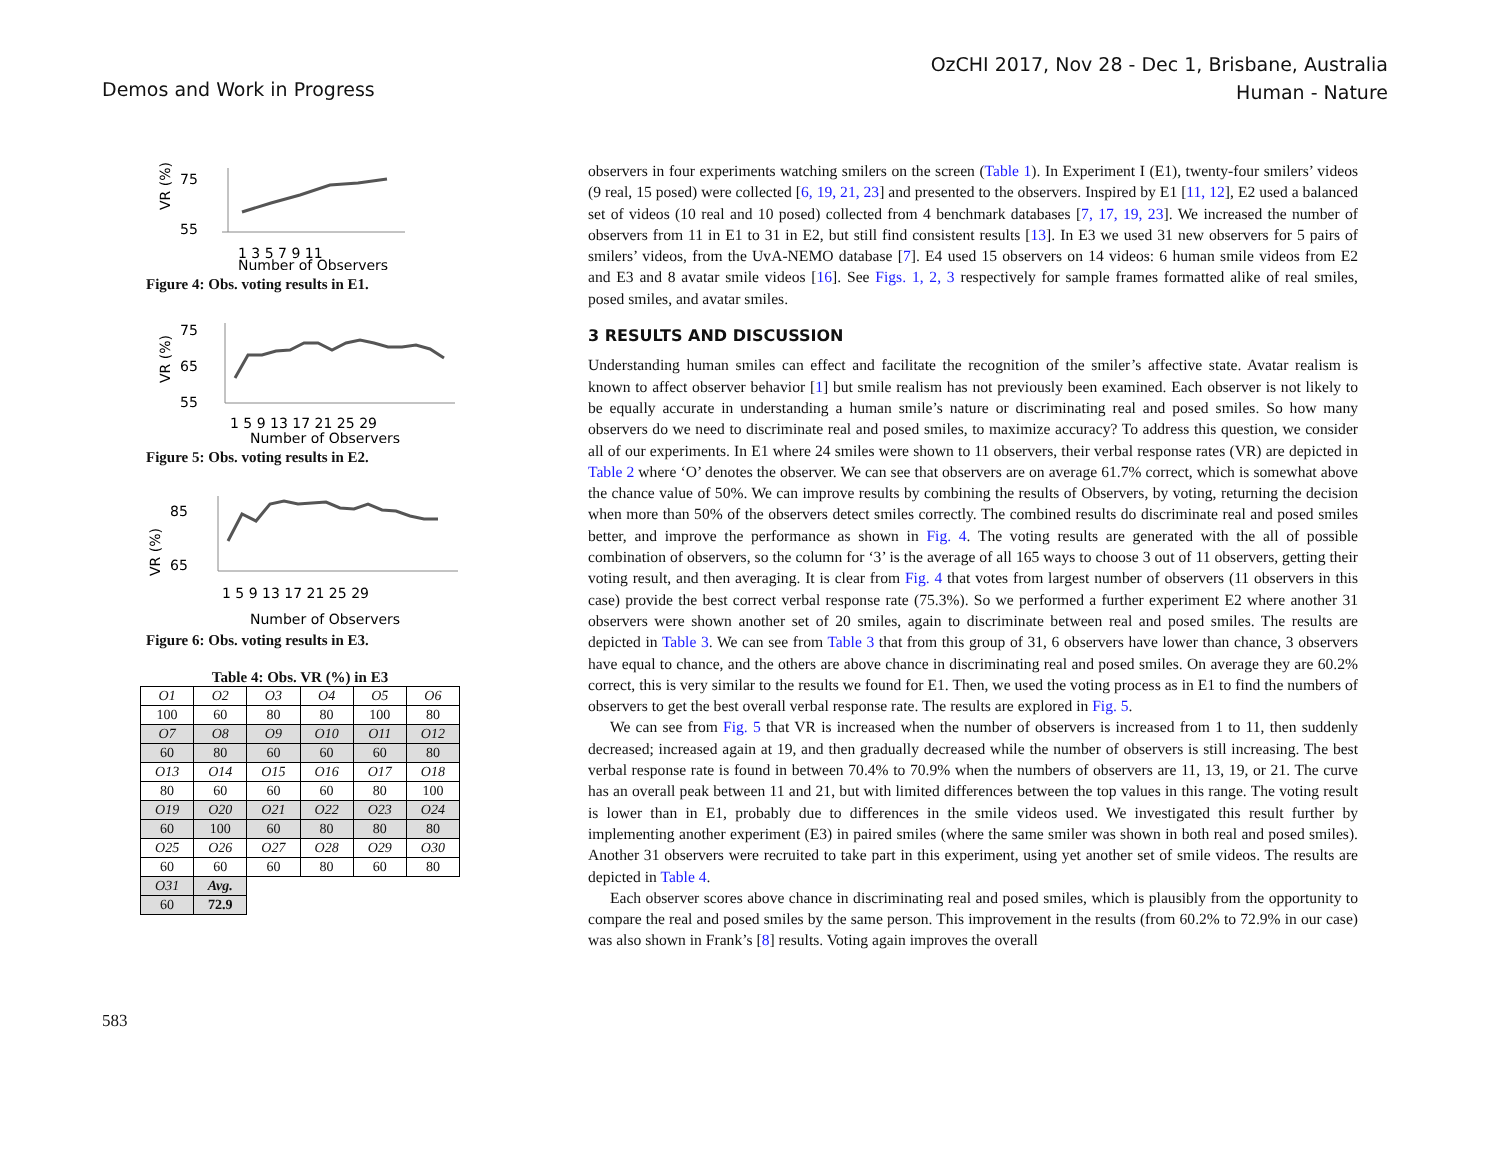Demos and Work in Progress
OzCHI 2017, Nov 28 - Dec 1, Brisbane, Australia
Human - Nature
75
55
VR (%)
1 3 5 7 9 11
Number of Observers
Figure 4: Obs. voting results in E1.
75
65
55
VR (%)
1 5 9 13 17 21 25 29
Number of Observers
Figure 5: Obs. voting results in E2.
85
65
VR (%)
1 5 9 13 17 21 25 29
Number of Observers
Figure 6: Obs. voting results in E3.
Table 4: Obs. VR (%) in E3
| O1 | O2 | O3 | O4 | O5 | O6 |
| 100 | 60 | 80 | 80 | 100 | 80 |
| O7 | O8 | O9 | O10 | O11 | O12 |
| 60 | 80 | 60 | 60 | 60 | 80 |
| O13 | O14 | O15 | O16 | O17 | O18 |
| 80 | 60 | 60 | 60 | 80 | 100 |
| O19 | O20 | O21 | O22 | O23 | O24 |
| 60 | 100 | 60 | 80 | 80 | 80 |
| O25 | O26 | O27 | O28 | O29 | O30 |
| 60 | 60 | 60 | 80 | 60 | 80 |
| O31 | Avg. | | | | |
| 60 | 72.9 | | | | |
observers in four experiments watching smilers on the screen (Table 1). In Experiment I (E1), twenty-four smilers’ videos (9 real, 15 posed) were collected [6, 19, 21, 23] and presented to the observers. Inspired by E1 [11, 12], E2 used a balanced set of videos (10 real and 10 posed) collected from 4 benchmark databases [7, 17, 19, 23]. We increased the number of observers from 11 in E1 to 31 in E2, but still find consistent results [13]. In E3 we used 31 new observers for 5 pairs of smilers’ videos, from the UvA-NEMO database [7]. E4 used 15 observers on 14 videos: 6 human smile videos from E2 and E3 and 8 avatar smile videos [16]. See Figs. 1, 2, 3 respectively for sample frames formatted alike of real smiles, posed smiles, and avatar smiles.
3 RESULTS AND DISCUSSION
Understanding human smiles can effect and facilitate the recognition of the smiler’s affective state. Avatar realism is known to affect observer behavior [1] but smile realism has not previously been examined. Each observer is not likely to be equally accurate in understanding a human smile’s nature or discriminating real and posed smiles. So how many observers do we need to discriminate real and posed smiles, to maximize accuracy? To address this question, we consider all of our experiments. In E1 where 24 smiles were shown to 11 observers, their verbal response rates (VR) are depicted in Table 2 where ‘O’ denotes the observer. We can see that observers are on average 61.7% correct, which is somewhat above the chance value of 50%. We can improve results by combining the results of Observers, by voting, returning the decision when more than 50% of the observers detect smiles correctly. The combined results do discriminate real and posed smiles better, and improve the performance as shown in Fig. 4. The voting results are generated with the all of possible combination of observers, so the column for ‘3’ is the average of all 165 ways to choose 3 out of 11 observers, getting their voting result, and then averaging. It is clear from Fig. 4 that votes from largest number of observers (11 observers in this case) provide the best correct verbal response rate (75.3%). So we performed a further experiment E2 where another 31 observers were shown another set of 20 smiles, again to discriminate between real and posed smiles. The results are depicted in Table 3. We can see from Table 3 that from this group of 31, 6 observers have lower than chance, 3 observers have equal to chance, and the others are above chance in discriminating real and posed smiles. On average they are 60.2% correct, this is very similar to the results we found for E1. Then, we used the voting process as in E1 to find the numbers of observers to get the best overall verbal response rate. The results are explored in Fig. 5.
We can see from Fig. 5 that VR is increased when the number of observers is increased from 1 to 11, then suddenly decreased; increased again at 19, and then gradually decreased while the number of observers is still increasing. The best verbal response rate is found in between 70.4% to 70.9% when the numbers of observers are 11, 13, 19, or 21. The curve has an overall peak between 11 and 21, but with limited differences between the top values in this range. The voting result is lower than in E1, probably due to differences in the smile videos used. We investigated this result further by implementing another experiment (E3) in paired smiles (where the same smiler was shown in both real and posed smiles). Another 31 observers were recruited to take part in this experiment, using yet another set of smile videos. The results are depicted in Table 4.
Each observer scores above chance in discriminating real and posed smiles, which is plausibly from the opportunity to compare the real and posed smiles by the same person. This improvement in the results (from 60.2% to 72.9% in our case) was also shown in Frank’s [8] results. Voting again improves the overall
583